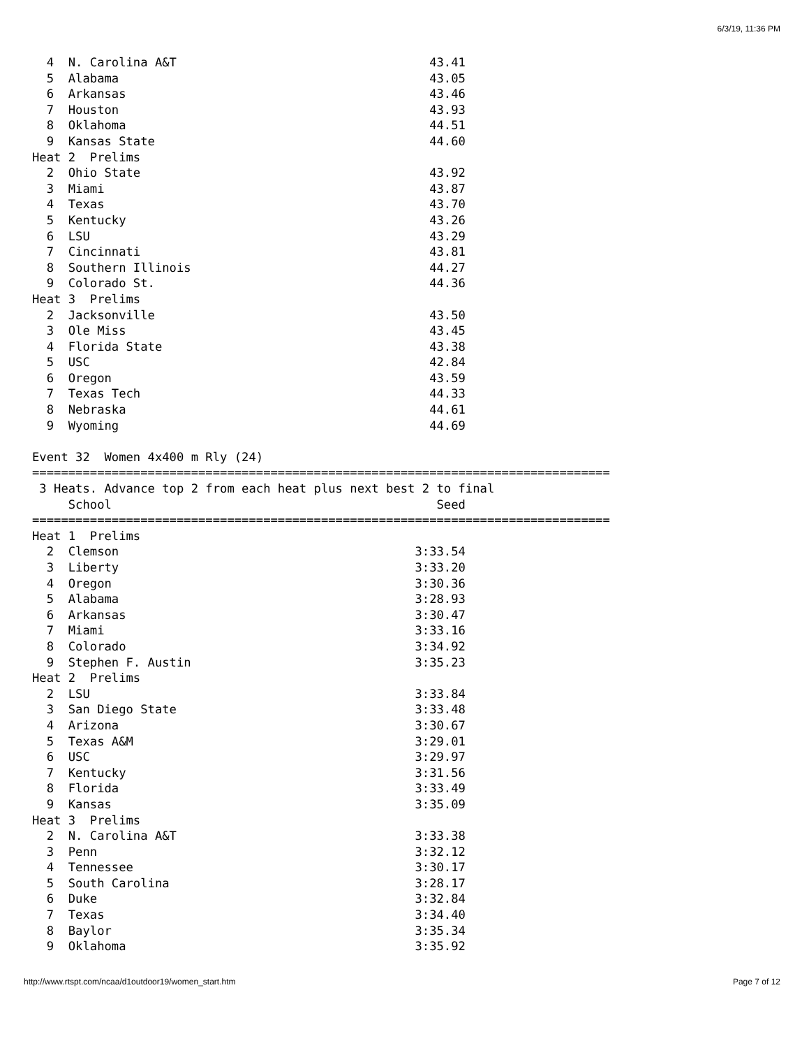6/3/19, 11:36 PM
  4  N. Carolina A&T                                   43.41
  5  Alabama                                           43.05
  6  Arkansas                                          43.46
  7  Houston                                           43.93
  8  Oklahoma                                          44.51
  9  Kansas State                                      44.60
Heat 2  Prelims
  2  Ohio State                                        43.92
  3  Miami                                             43.87
  4  Texas                                             43.70
  5  Kentucky                                          43.26
  6  LSU                                               43.29
  7  Cincinnati                                        43.81
  8  Southern Illinois                                 44.27
  9  Colorado St.                                      44.36
Heat 3  Prelims
  2  Jacksonville                                      43.50
  3  Ole Miss                                          43.45
  4  Florida State                                     43.38
  5  USC                                               42.84
  6  Oregon                                            43.59
  7  Texas Tech                                        44.33
  8  Nebraska                                          44.61
  9  Wyoming                                           44.69

Event 32  Women 4x400 m Rly (24)
================================================================================
 3 Heats. Advance top 2 from each heat plus next best 2 to final
     School                                             Seed
================================================================================
Heat 1  Prelims
  2  Clemson                                         3:33.54
  3  Liberty                                         3:33.20
  4  Oregon                                          3:30.36
  5  Alabama                                         3:28.93
  6  Arkansas                                        3:30.47
  7  Miami                                           3:33.16
  8  Colorado                                        3:34.92
  9  Stephen F. Austin                               3:35.23
Heat 2  Prelims
  2  LSU                                             3:33.84
  3  San Diego State                                 3:33.48
  4  Arizona                                         3:30.67
  5  Texas A&M                                       3:29.01
  6  USC                                             3:29.97
  7  Kentucky                                        3:31.56
  8  Florida                                         3:33.49
  9  Kansas                                          3:35.09
Heat 3  Prelims
  2  N. Carolina A&T                                 3:33.38
  3  Penn                                            3:32.12
  4  Tennessee                                       3:30.17
  5  South Carolina                                  3:28.17
  6  Duke                                            3:32.84
  7  Texas                                           3:34.40
  8  Baylor                                          3:35.34
  9  Oklahoma                                        3:35.92
http://www.rtspt.com/ncaa/d1outdoor19/women_start.htm Page 7 of 12